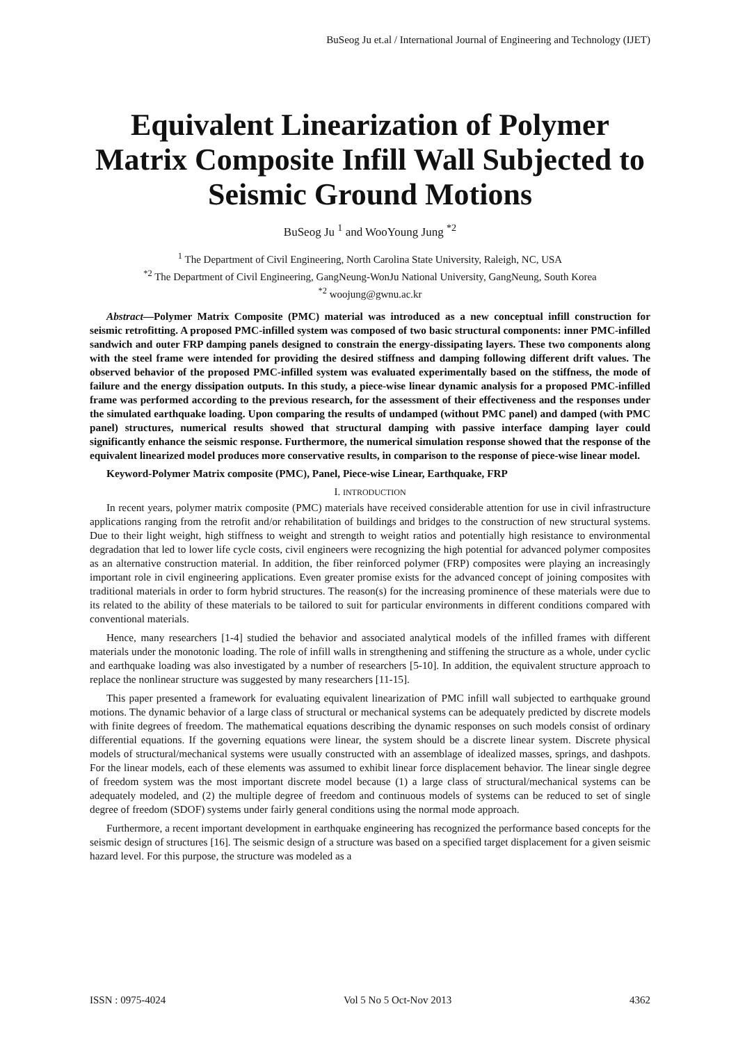BuSeog Ju et.al / International Journal of Engineering and Technology (IJET)
Equivalent Linearization of Polymer Matrix Composite Infill Wall Subjected to Seismic Ground Motions
BuSeog Ju <sup>1</sup> and WooYoung Jung <sup>*2</sup>
<sup>1</sup> The Department of Civil Engineering, North Carolina State University, Raleigh, NC, USA
<sup>*2</sup> The Department of Civil Engineering, GangNeung-WonJu National University, GangNeung, South Korea
<sup>*2</sup> woojung@gwnu.ac.kr
Abstract—Polymer Matrix Composite (PMC) material was introduced as a new conceptual infill construction for seismic retrofitting. A proposed PMC-infilled system was composed of two basic structural components: inner PMC-infilled sandwich and outer FRP damping panels designed to constrain the energy-dissipating layers. These two components along with the steel frame were intended for providing the desired stiffness and damping following different drift values. The observed behavior of the proposed PMC-infilled system was evaluated experimentally based on the stiffness, the mode of failure and the energy dissipation outputs. In this study, a piece-wise linear dynamic analysis for a proposed PMC-infilled frame was performed according to the previous research, for the assessment of their effectiveness and the responses under the simulated earthquake loading. Upon comparing the results of undamped (without PMC panel) and damped (with PMC panel) structures, numerical results showed that structural damping with passive interface damping layer could significantly enhance the seismic response. Furthermore, the numerical simulation response showed that the response of the equivalent linearized model produces more conservative results, in comparison to the response of piece-wise linear model.
Keyword-Polymer Matrix composite (PMC), Panel, Piece-wise Linear, Earthquake, FRP
I. INTRODUCTION
In recent years, polymer matrix composite (PMC) materials have received considerable attention for use in civil infrastructure applications ranging from the retrofit and/or rehabilitation of buildings and bridges to the construction of new structural systems. Due to their light weight, high stiffness to weight and strength to weight ratios and potentially high resistance to environmental degradation that led to lower life cycle costs, civil engineers were recognizing the high potential for advanced polymer composites as an alternative construction material. In addition, the fiber reinforced polymer (FRP) composites were playing an increasingly important role in civil engineering applications. Even greater promise exists for the advanced concept of joining composites with traditional materials in order to form hybrid structures. The reason(s) for the increasing prominence of these materials were due to its related to the ability of these materials to be tailored to suit for particular environments in different conditions compared with conventional materials.
Hence, many researchers [1-4] studied the behavior and associated analytical models of the infilled frames with different materials under the monotonic loading. The role of infill walls in strengthening and stiffening the structure as a whole, under cyclic and earthquake loading was also investigated by a number of researchers [5-10]. In addition, the equivalent structure approach to replace the nonlinear structure was suggested by many researchers [11-15].
This paper presented a framework for evaluating equivalent linearization of PMC infill wall subjected to earthquake ground motions. The dynamic behavior of a large class of structural or mechanical systems can be adequately predicted by discrete models with finite degrees of freedom. The mathematical equations describing the dynamic responses on such models consist of ordinary differential equations. If the governing equations were linear, the system should be a discrete linear system. Discrete physical models of structural/mechanical systems were usually constructed with an assemblage of idealized masses, springs, and dashpots. For the linear models, each of these elements was assumed to exhibit linear force displacement behavior. The linear single degree of freedom system was the most important discrete model because (1) a large class of structural/mechanical systems can be adequately modeled, and (2) the multiple degree of freedom and continuous models of systems can be reduced to set of single degree of freedom (SDOF) systems under fairly general conditions using the normal mode approach.
Furthermore, a recent important development in earthquake engineering has recognized the performance based concepts for the seismic design of structures [16]. The seismic design of a structure was based on a specified target displacement for a given seismic hazard level. For this purpose, the structure was modeled as a
ISSN : 0975-4024 Vol 5 No 5 Oct-Nov 2013 4362